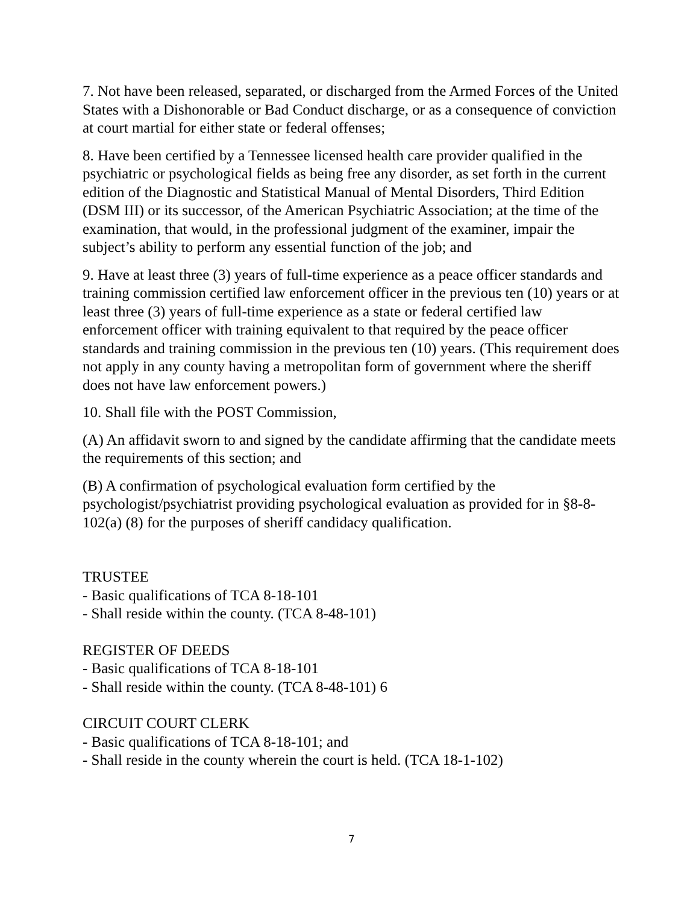7. Not have been released, separated, or discharged from the Armed Forces of the United States with a Dishonorable or Bad Conduct discharge, or as a consequence of conviction at court martial for either state or federal offenses;
8. Have been certified by a Tennessee licensed health care provider qualified in the psychiatric or psychological fields as being free any disorder, as set forth in the current edition of the Diagnostic and Statistical Manual of Mental Disorders, Third Edition (DSM III) or its successor, of the American Psychiatric Association; at the time of the examination, that would, in the professional judgment of the examiner, impair the subject’s ability to perform any essential function of the job; and
9. Have at least three (3) years of full-time experience as a peace officer standards and training commission certified law enforcement officer in the previous ten (10) years or at least three (3) years of full-time experience as a state or federal certified law enforcement officer with training equivalent to that required by the peace officer standards and training commission in the previous ten (10) years. (This requirement does not apply in any county having a metropolitan form of government where the sheriff does not have law enforcement powers.)
10. Shall file with the POST Commission,
(A) An affidavit sworn to and signed by the candidate affirming that the candidate meets the requirements of this section; and
(B) A confirmation of psychological evaluation form certified by the psychologist/psychiatrist providing psychological evaluation as provided for in §8-8-102(a) (8) for the purposes of sheriff candidacy qualification.
TRUSTEE
- Basic qualifications of TCA 8-18-101
- Shall reside within the county. (TCA 8-48-101)
REGISTER OF DEEDS
- Basic qualifications of TCA 8-18-101
- Shall reside within the county. (TCA 8-48-101) 6
CIRCUIT COURT CLERK
- Basic qualifications of TCA 8-18-101; and
- Shall reside in the county wherein the court is held. (TCA 18-1-102)
7